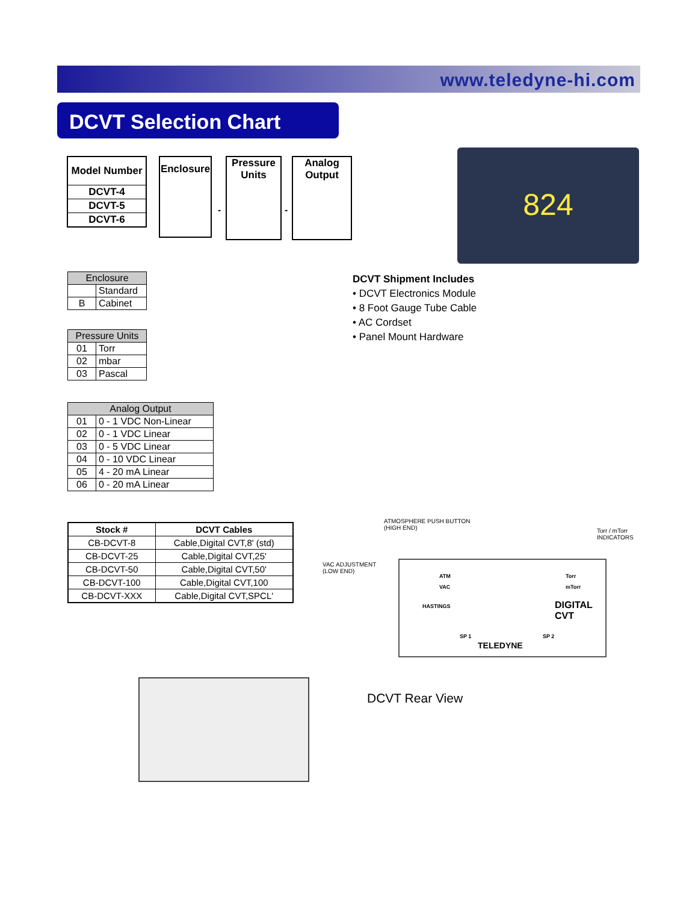www.teledyne-hi.com
DCVT Selection Chart
| Model Number |
| DCVT-4 |
| DCVT-5 |
| DCVT-6 |
Enclosure
-
Pressure
Units
-
Analog
Output
824
| Enclosure | |
| --- | --- |
| | Standard |
| B | Cabinet |
| Pressure Units | |
| --- | --- |
| 01 | Torr |
| 02 | mbar |
| 03 | Pascal |
| Analog Output | |
| --- | --- |
| 01 | 0 - 1 VDC Non-Linear |
| 02 | 0 - 1 VDC Linear |
| 03 | 0 - 5 VDC Linear |
| 04 | 0 - 10 VDC Linear |
| 05 | 4 - 20 mA Linear |
| 06 | 0 - 20 mA Linear |
DCVT Shipment Includes
• DCVT Electronics Module
• 8 Foot Gauge Tube Cable
• AC Cordset
• Panel Mount Hardware
| Stock # | DCVT Cables |
| --- | --- |
| CB-DCVT-8 | Cable,Digital CVT,8' (std) |
| CB-DCVT-25 | Cable,Digital CVT,25' |
| CB-DCVT-50 | Cable,Digital CVT,50' |
| CB-DCVT-100 | Cable,Digital CVT,100 |
| CB-DCVT-XXX | Cable,Digital CVT,SPCL' |
ATMOSPHERE PUSH BUTTON
(HIGH END)
Torr / mTorr
INDICATORS
VAC ADJUSTMENT
(LOW END)
ATM
VAC
HASTINGS
Torr
mTorr
DIGITAL CVT
SP 1 SP 2
TELEDYNE
DCVT Rear View